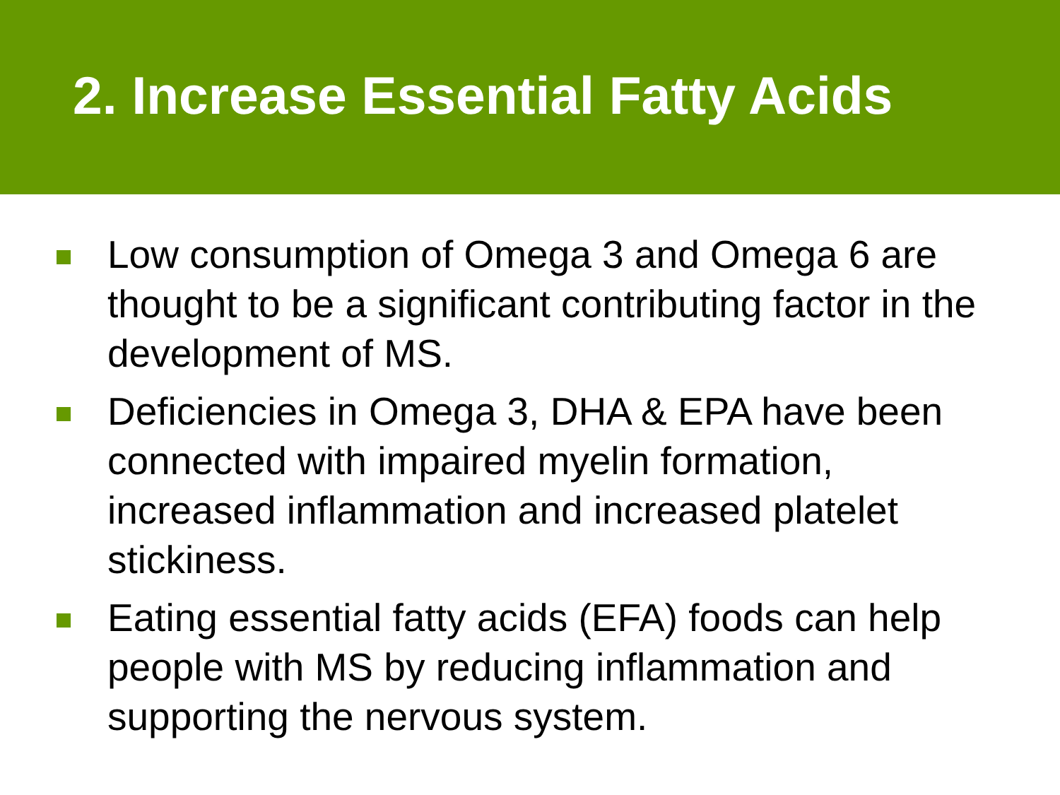2. Increase Essential Fatty Acids
Low consumption of Omega 3 and Omega 6 are thought to be a significant contributing factor in the development of MS.
Deficiencies in Omega 3, DHA & EPA have been connected with impaired myelin formation, increased inflammation and increased platelet stickiness.
Eating essential fatty acids (EFA) foods can help people with MS by reducing inflammation and supporting the nervous system.